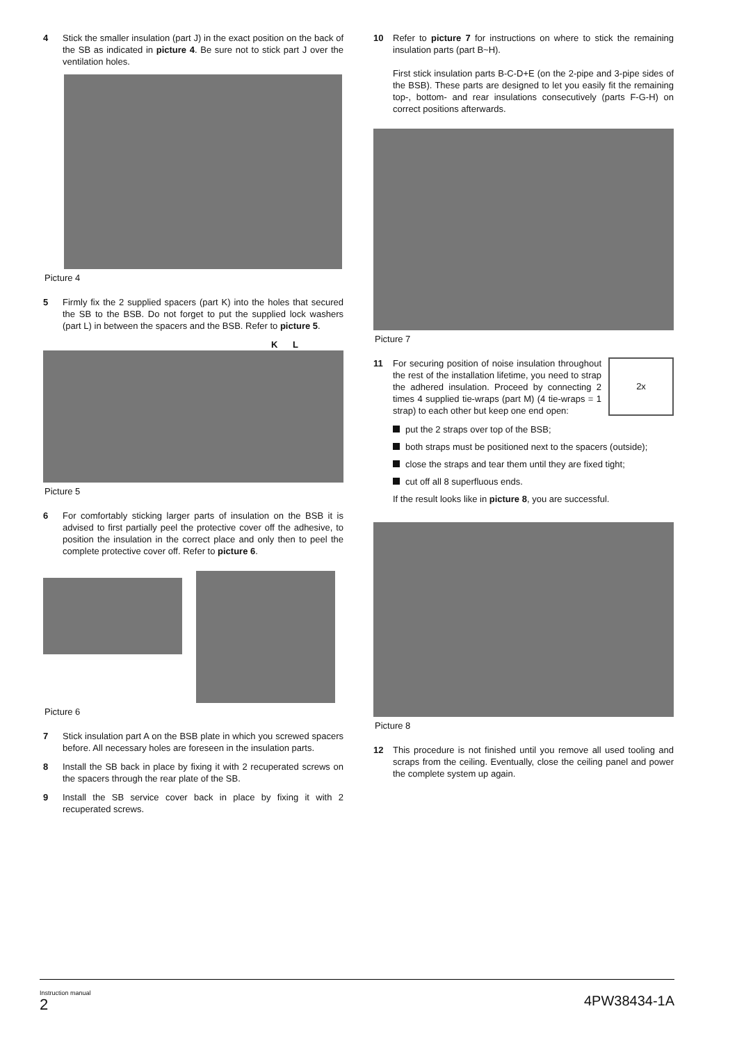4 Stick the smaller insulation (part J) in the exact position on the back of the SB as indicated in picture 4. Be sure not to stick part J over the ventilation holes.
Picture 4
5 Firmly fix the 2 supplied spacers (part K) into the holes that secured the SB to the BSB. Do not forget to put the supplied lock washers (part L) in between the spacers and the BSB. Refer to picture 5.
K L
Picture 5
6 For comfortably sticking larger parts of insulation on the BSB it is advised to first partially peel the protective cover off the adhesive, to position the insulation in the correct place and only then to peel the complete protective cover off. Refer to picture 6.
Picture 6
7 Stick insulation part A on the BSB plate in which you screwed spacers before. All necessary holes are foreseen in the insulation parts.
8 Install the SB back in place by fixing it with 2 recuperated screws on the spacers through the rear plate of the SB.
9 Install the SB service cover back in place by fixing it with 2 recuperated screws.
10 Refer to picture 7 for instructions on where to stick the remaining insulation parts (part B~H).
First stick insulation parts B-C-D+E (on the 2-pipe and 3-pipe sides of the BSB). These parts are designed to let you easily fit the remaining top-, bottom- and rear insulations consecutively (parts F-G-H) on correct positions afterwards.
Picture 7
11 For securing position of noise insulation throughout the rest of the installation lifetime, you need to strap the adhered insulation. Proceed by connecting 2 times 4 supplied tie-wraps (part M) (4 tie-wraps = 1 strap) to each other but keep one end open:
2x
put the 2 straps over top of the BSB;
both straps must be positioned next to the spacers (outside);
close the straps and tear them until they are fixed tight;
cut off all 8 superfluous ends.
If the result looks like in picture 8, you are successful.
Picture 8
12 This procedure is not finished until you remove all used tooling and scraps from the ceiling. Eventually, close the ceiling panel and power the complete system up again.
Instruction manual
2
4PW38434-1A